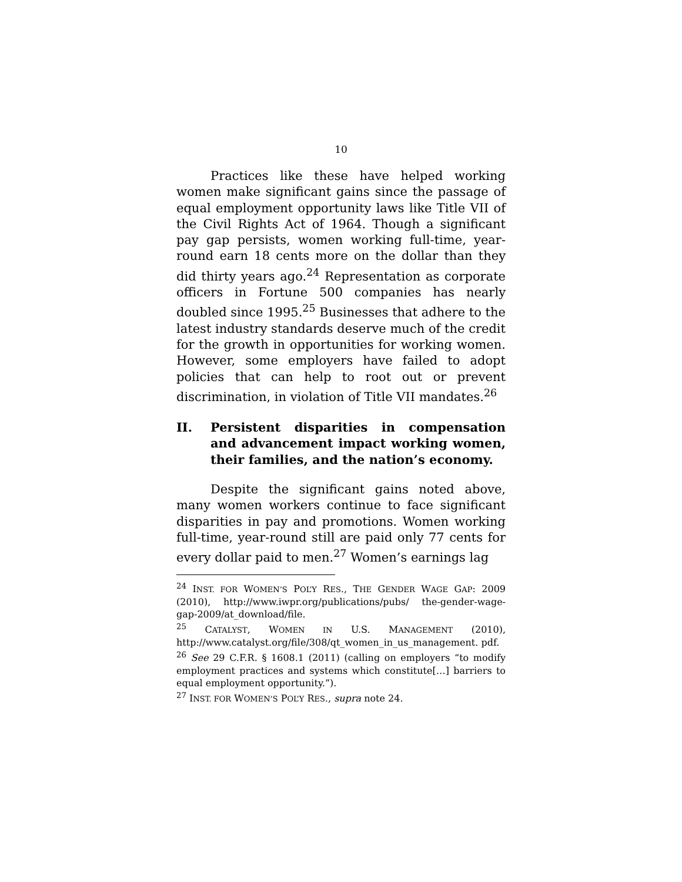10
Practices like these have helped working women make significant gains since the passage of equal employment opportunity laws like Title VII of the Civil Rights Act of 1964. Though a significant pay gap persists, women working full-time, year-round earn 18 cents more on the dollar than they did thirty years ago.<sup>24</sup> Representation as corporate officers in Fortune 500 companies has nearly doubled since 1995.<sup>25</sup> Businesses that adhere to the latest industry standards deserve much of the credit for the growth in opportunities for working women. However, some employers have failed to adopt policies that can help to root out or prevent discrimination, in violation of Title VII mandates.<sup>26</sup>
II. Persistent disparities in compensation and advancement impact working women, their families, and the nation’s economy.
Despite the significant gains noted above, many women workers continue to face significant disparities in pay and promotions. Women working full-time, year-round still are paid only 77 cents for every dollar paid to men.<sup>27</sup> Women’s earnings lag
<sup>24</sup> INST. FOR WOMEN’S POL’Y RES., THE GENDER WAGE GAP: 2009 (2010), http://www.iwpr.org/publications/pubs/ the-gender-wage-gap-2009/at_download/file.
<sup>25</sup> CATALYST, WOMEN IN U.S. MANAGEMENT (2010), http://www.catalyst.org/file/308/qt_women_in_us_management. pdf.
<sup>26</sup> See 29 C.F.R. § 1608.1 (2011) (calling on employers “to modify employment practices and systems which constitute[…] barriers to equal employment opportunity.”).
<sup>27</sup> INST. FOR WOMEN’S POL’Y RES., supra note 24.